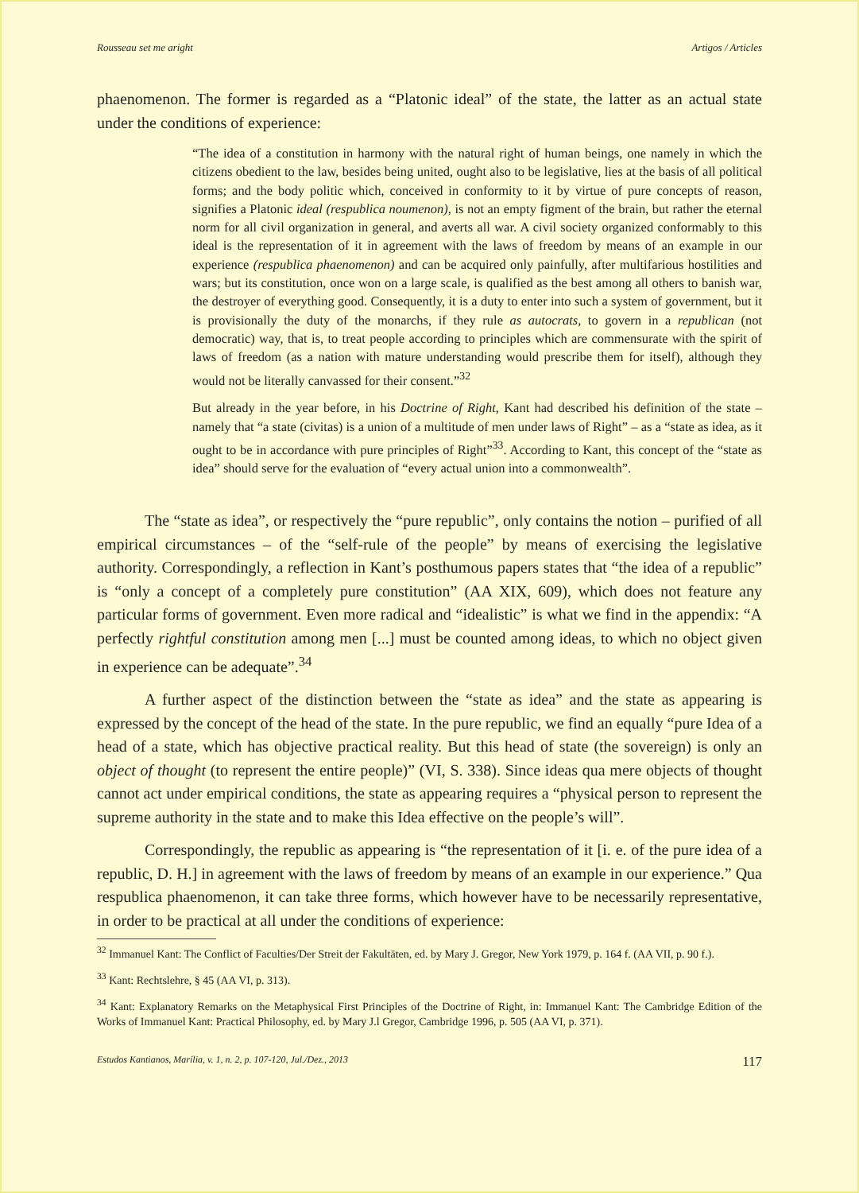Rousseau set me aright Artigos / Articles
phaenomenon. The former is regarded as a “Platonic ideal” of the state, the latter as an actual state under the conditions of experience:
“The idea of a constitution in harmony with the natural right of human beings, one namely in which the citizens obedient to the law, besides being united, ought also to be legislative, lies at the basis of all political forms; and the body politic which, conceived in conformity to it by virtue of pure concepts of reason, signifies a Platonic ideal (respublica noumenon), is not an empty figment of the brain, but rather the eternal norm for all civil organization in general, and averts all war. A civil society organized conformably to this ideal is the representation of it in agreement with the laws of freedom by means of an example in our experience (respublica phaenomenon) and can be acquired only painfully, after multifarious hostilities and wars; but its constitution, once won on a large scale, is qualified as the best among all others to banish war, the destroyer of everything good. Consequently, it is a duty to enter into such a system of government, but it is provisionally the duty of the monarchs, if they rule as autocrats, to govern in a republican (not democratic) way, that is, to treat people according to principles which are commensurate with the spirit of laws of freedom (as a nation with mature understanding would prescribe them for itself), although they would not be literally canvassed for their consent.”<sup>32</sup>
But already in the year before, in his Doctrine of Right, Kant had described his definition of the state – namely that “a state (civitas) is a union of a multitude of men under laws of Right” – as a “state as idea, as it ought to be in accordance with pure principles of Right”<sup>33</sup>. According to Kant, this concept of the “state as idea” should serve for the evaluation of “every actual union into a commonwealth”.
The “state as idea”, or respectively the “pure republic”, only contains the notion – purified of all empirical circumstances – of the “self-rule of the people” by means of exercising the legislative authority. Correspondingly, a reflection in Kant’s posthumous papers states that “the idea of a republic” is “only a concept of a completely pure constitution” (AA XIX, 609), which does not feature any particular forms of government. Even more radical and “idealistic” is what we find in the appendix: “A perfectly rightful constitution among men [...] must be counted among ideas, to which no object given in experience can be adequate”.<sup>34</sup>
A further aspect of the distinction between the “state as idea” and the state as appearing is expressed by the concept of the head of the state. In the pure republic, we find an equally “pure Idea of a head of a state, which has objective practical reality. But this head of state (the sovereign) is only an object of thought (to represent the entire people)” (VI, S. 338). Since ideas qua mere objects of thought cannot act under empirical conditions, the state as appearing requires a “physical person to represent the supreme authority in the state and to make this Idea effective on the people’s will”.
Correspondingly, the republic as appearing is “the representation of it [i. e. of the pure idea of a republic, D. H.] in agreement with the laws of freedom by means of an example in our experience.” Qua respublica phaenomenon, it can take three forms, which however have to be necessarily representative, in order to be practical at all under the conditions of experience:
<sup>32</sup> Immanuel Kant: The Conflict of Faculties/Der Streit der Fakultäten, ed. by Mary J. Gregor, New York 1979, p. 164 f. (AA VII, p. 90 f.).
<sup>33</sup> Kant: Rechtslehre, § 45 (AA VI, p. 313).
<sup>34</sup> Kant: Explanatory Remarks on the Metaphysical First Principles of the Doctrine of Right, in: Immanuel Kant: The Cambridge Edition of the Works of Immanuel Kant: Practical Philosophy, ed. by Mary J.l Gregor, Cambridge 1996, p. 505 (AA VI, p. 371).
Estudos Kantianos, Marília, v. 1, n. 2, p. 107-120, Jul./Dez., 2013 117